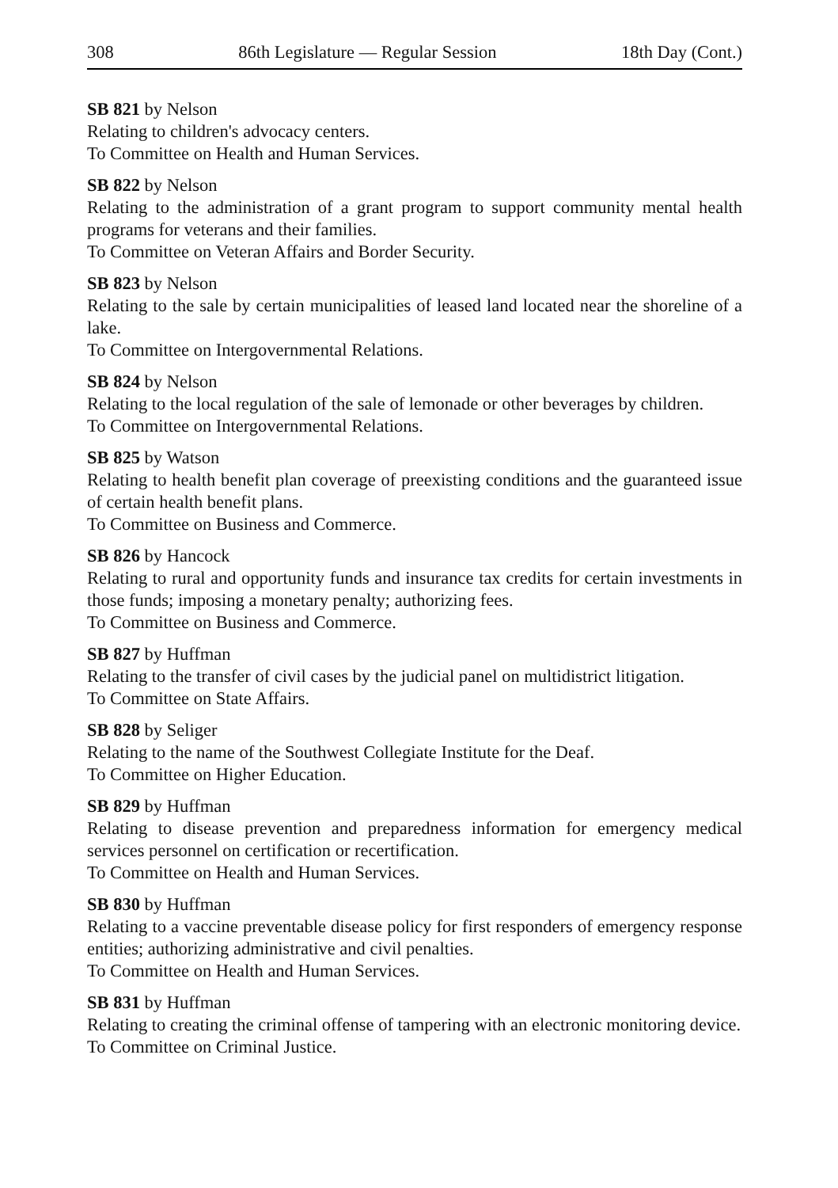308 86th Legislature — Regular Session 18th Day (Cont.)
SB 821 by Nelson
Relating to children's advocacy centers.
To Committee on Health and Human Services.
SB 822 by Nelson
Relating to the administration of a grant program to support community mental health programs for veterans and their families.
To Committee on Veteran Affairs and Border Security.
SB 823 by Nelson
Relating to the sale by certain municipalities of leased land located near the shoreline of a lake.
To Committee on Intergovernmental Relations.
SB 824 by Nelson
Relating to the local regulation of the sale of lemonade or other beverages by children.
To Committee on Intergovernmental Relations.
SB 825 by Watson
Relating to health benefit plan coverage of preexisting conditions and the guaranteed issue of certain health benefit plans.
To Committee on Business and Commerce.
SB 826 by Hancock
Relating to rural and opportunity funds and insurance tax credits for certain investments in those funds; imposing a monetary penalty; authorizing fees.
To Committee on Business and Commerce.
SB 827 by Huffman
Relating to the transfer of civil cases by the judicial panel on multidistrict litigation.
To Committee on State Affairs.
SB 828 by Seliger
Relating to the name of the Southwest Collegiate Institute for the Deaf.
To Committee on Higher Education.
SB 829 by Huffman
Relating to disease prevention and preparedness information for emergency medical services personnel on certification or recertification.
To Committee on Health and Human Services.
SB 830 by Huffman
Relating to a vaccine preventable disease policy for first responders of emergency response entities; authorizing administrative and civil penalties.
To Committee on Health and Human Services.
SB 831 by Huffman
Relating to creating the criminal offense of tampering with an electronic monitoring device.
To Committee on Criminal Justice.